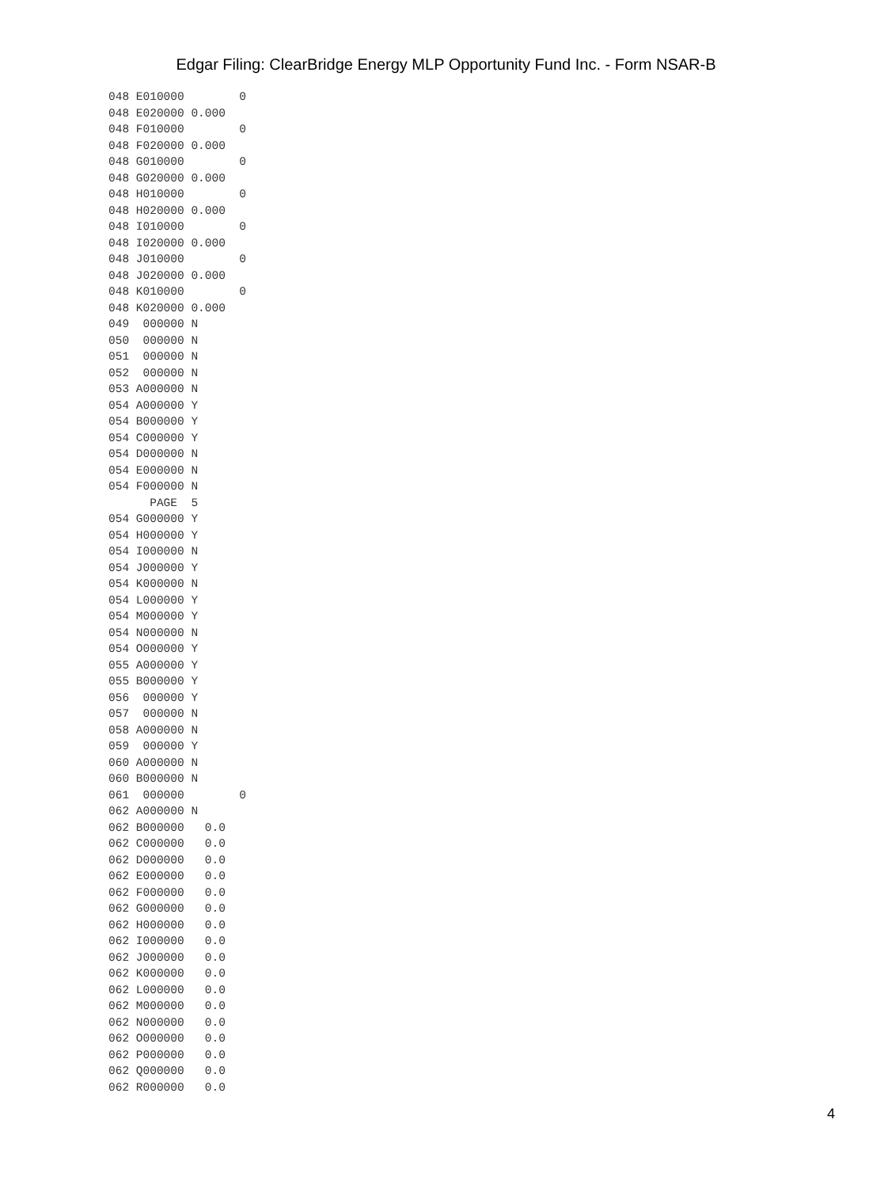Edgar Filing: ClearBridge Energy MLP Opportunity Fund Inc. - Form NSAR-B
048 E010000        0
048 E020000 0.000
048 F010000        0
048 F020000 0.000
048 G010000        0
048 G020000 0.000
048 H010000        0
048 H020000 0.000
048 I010000        0
048 I020000 0.000
048 J010000        0
048 J020000 0.000
048 K010000        0
048 K020000 0.000
049  000000 N
050  000000 N
051  000000 N
052  000000 N
053 A000000 N
054 A000000 Y
054 B000000 Y
054 C000000 Y
054 D000000 N
054 E000000 N
054 F000000 N
      PAGE  5
054 G000000 Y
054 H000000 Y
054 I000000 N
054 J000000 Y
054 K000000 N
054 L000000 Y
054 M000000 Y
054 N000000 N
054 O000000 Y
055 A000000 Y
055 B000000 Y
056  000000 Y
057  000000 N
058 A000000 N
059  000000 Y
060 A000000 N
060 B000000 N
061  000000        0
062 A000000 N
062 B000000   0.0
062 C000000   0.0
062 D000000   0.0
062 E000000   0.0
062 F000000   0.0
062 G000000   0.0
062 H000000   0.0
062 I000000   0.0
062 J000000   0.0
062 K000000   0.0
062 L000000   0.0
062 M000000   0.0
062 N000000   0.0
062 O000000   0.0
062 P000000   0.0
062 Q000000   0.0
062 R000000   0.0
4